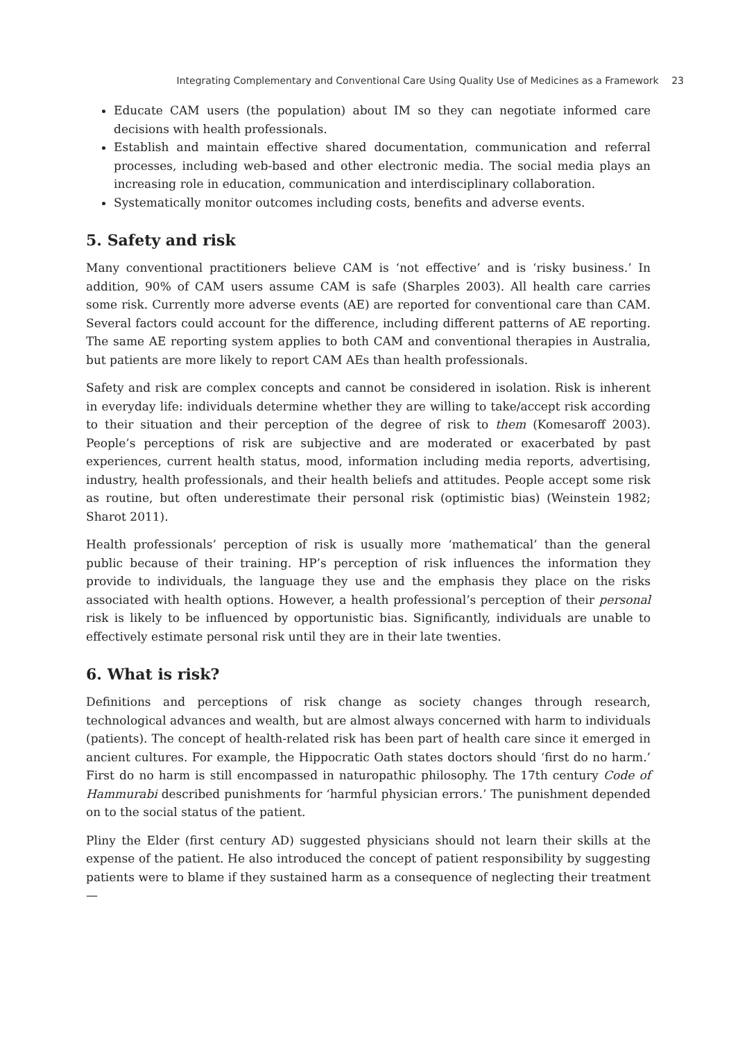Integrating Complementary and Conventional Care Using Quality Use of Medicines as a Framework 23
Educate CAM users (the population) about IM so they can negotiate informed care decisions with health professionals.
Establish and maintain effective shared documentation, communication and referral processes, including web-based and other electronic media. The social media plays an increasing role in education, communication and interdisciplinary collaboration.
Systematically monitor outcomes including costs, benefits and adverse events.
5. Safety and risk
Many conventional practitioners believe CAM is ‘not effective’ and is ‘risky business.’ In addition, 90% of CAM users assume CAM is safe (Sharples 2003). All health care carries some risk. Currently more adverse events (AE) are reported for conventional care than CAM. Several factors could account for the difference, including different patterns of AE reporting. The same AE reporting system applies to both CAM and conventional therapies in Australia, but patients are more likely to report CAM AEs than health professionals.
Safety and risk are complex concepts and cannot be considered in isolation. Risk is inherent in everyday life: individuals determine whether they are willing to take/accept risk according to their situation and their perception of the degree of risk to them (Komesaroff 2003). People’s perceptions of risk are subjective and are moderated or exacerbated by past experiences, current health status, mood, information including media reports, advertising, industry, health professionals, and their health beliefs and attitudes. People accept some risk as routine, but often underestimate their personal risk (optimistic bias) (Weinstein 1982; Sharot 2011).
Health professionals’ perception of risk is usually more ‘mathematical’ than the general public because of their training. HP’s perception of risk influences the information they provide to individuals, the language they use and the emphasis they place on the risks associated with health options. However, a health professional’s perception of their personal risk is likely to be influenced by opportunistic bias. Significantly, individuals are unable to effectively estimate personal risk until they are in their late twenties.
6. What is risk?
Definitions and perceptions of risk change as society changes through research, technological advances and wealth, but are almost always concerned with harm to individuals (patients). The concept of health-related risk has been part of health care since it emerged in ancient cultures. For example, the Hippocratic Oath states doctors should ‘first do no harm.’ First do no harm is still encompassed in naturopathic philosophy. The 17th century Code of Hammurabi described punishments for ‘harmful physician errors.’ The punishment depended on to the social status of the patient.
Pliny the Elder (first century AD) suggested physicians should not learn their skills at the expense of the patient. He also introduced the concept of patient responsibility by suggesting patients were to blame if they sustained harm as a consequence of neglecting their treatment—